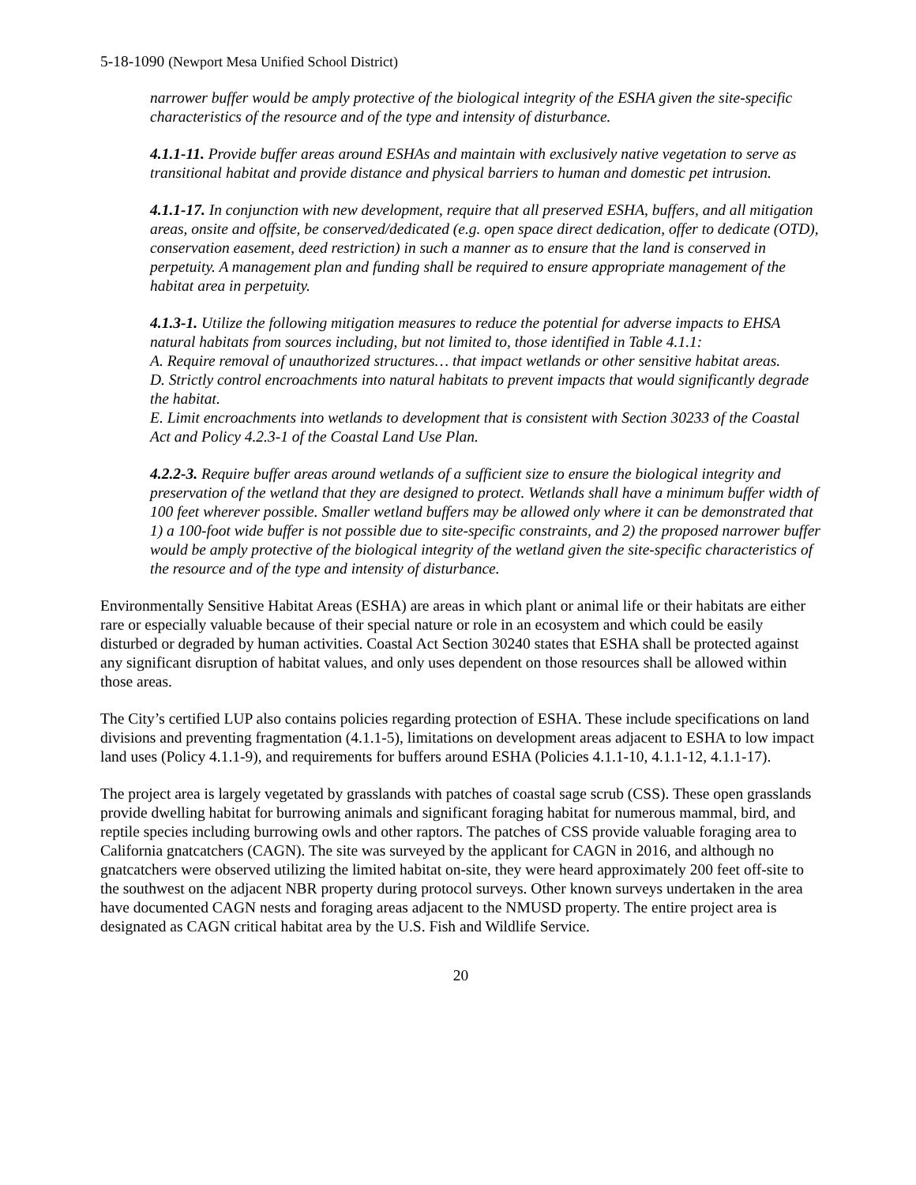5-18-1090 (Newport Mesa Unified School District)
narrower buffer would be amply protective of the biological integrity of the ESHA given the site-specific characteristics of the resource and of the type and intensity of disturbance.
4.1.1-11. Provide buffer areas around ESHAs and maintain with exclusively native vegetation to serve as transitional habitat and provide distance and physical barriers to human and domestic pet intrusion.
4.1.1-17. In conjunction with new development, require that all preserved ESHA, buffers, and all mitigation areas, onsite and offsite, be conserved/dedicated (e.g. open space direct dedication, offer to dedicate (OTD), conservation easement, deed restriction) in such a manner as to ensure that the land is conserved in perpetuity. A management plan and funding shall be required to ensure appropriate management of the habitat area in perpetuity.
4.1.3-1. Utilize the following mitigation measures to reduce the potential for adverse impacts to EHSA natural habitats from sources including, but not limited to, those identified in Table 4.1.1:
A. Require removal of unauthorized structures… that impact wetlands or other sensitive habitat areas.
D. Strictly control encroachments into natural habitats to prevent impacts that would significantly degrade the habitat.
E. Limit encroachments into wetlands to development that is consistent with Section 30233 of the Coastal Act and Policy 4.2.3-1 of the Coastal Land Use Plan.
4.2.2-3. Require buffer areas around wetlands of a sufficient size to ensure the biological integrity and preservation of the wetland that they are designed to protect. Wetlands shall have a minimum buffer width of 100 feet wherever possible. Smaller wetland buffers may be allowed only where it can be demonstrated that 1) a 100-foot wide buffer is not possible due to site-specific constraints, and 2) the proposed narrower buffer would be amply protective of the biological integrity of the wetland given the site-specific characteristics of the resource and of the type and intensity of disturbance.
Environmentally Sensitive Habitat Areas (ESHA) are areas in which plant or animal life or their habitats are either rare or especially valuable because of their special nature or role in an ecosystem and which could be easily disturbed or degraded by human activities. Coastal Act Section 30240 states that ESHA shall be protected against any significant disruption of habitat values, and only uses dependent on those resources shall be allowed within those areas.
The City’s certified LUP also contains policies regarding protection of ESHA. These include specifications on land divisions and preventing fragmentation (4.1.1-5), limitations on development areas adjacent to ESHA to low impact land uses (Policy 4.1.1-9), and requirements for buffers around ESHA (Policies 4.1.1-10, 4.1.1-12, 4.1.1-17).
The project area is largely vegetated by grasslands with patches of coastal sage scrub (CSS). These open grasslands provide dwelling habitat for burrowing animals and significant foraging habitat for numerous mammal, bird, and reptile species including burrowing owls and other raptors. The patches of CSS provide valuable foraging area to California gnatcatchers (CAGN). The site was surveyed by the applicant for CAGN in 2016, and although no gnatcatchers were observed utilizing the limited habitat on-site, they were heard approximately 200 feet off-site to the southwest on the adjacent NBR property during protocol surveys. Other known surveys undertaken in the area have documented CAGN nests and foraging areas adjacent to the NMUSD property. The entire project area is designated as CAGN critical habitat area by the U.S. Fish and Wildlife Service.
20